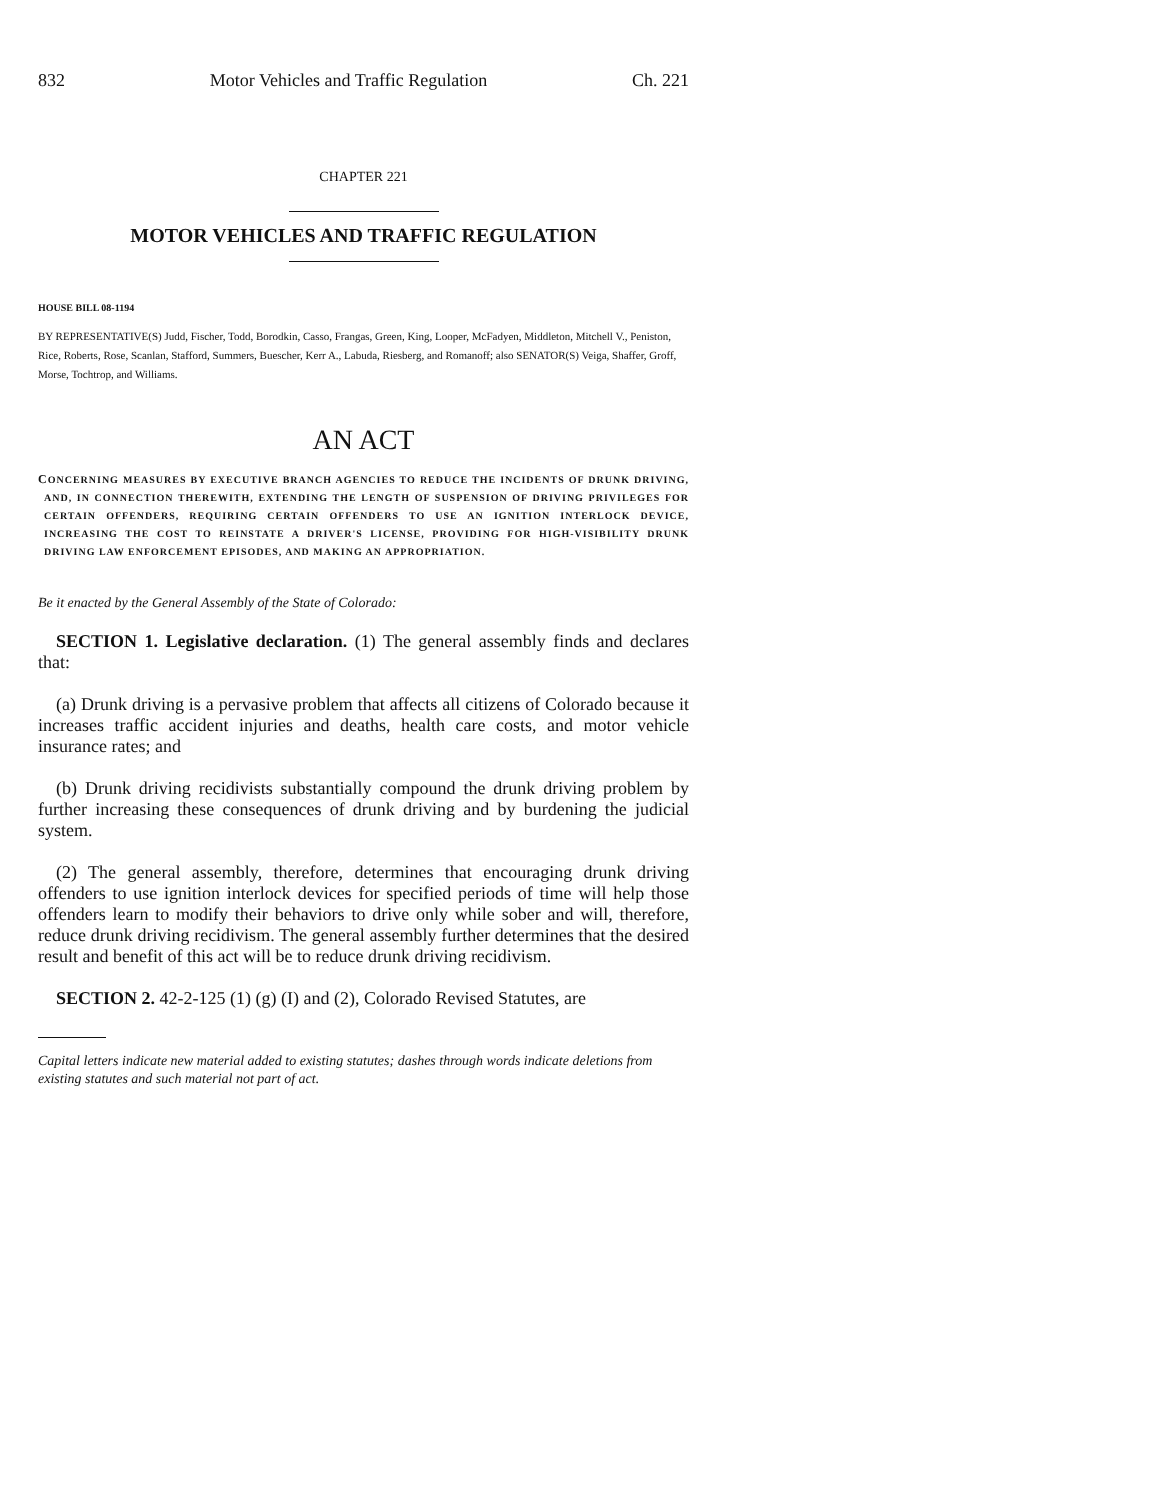832 Motor Vehicles and Traffic Regulation Ch. 221
CHAPTER 221
MOTOR VEHICLES AND TRAFFIC REGULATION
HOUSE BILL 08-1194
BY REPRESENTATIVE(S) Judd, Fischer, Todd, Borodkin, Casso, Frangas, Green, King, Looper, McFadyen, Middleton, Mitchell V., Peniston, Rice, Roberts, Rose, Scanlan, Stafford, Summers, Buescher, Kerr A., Labuda, Riesberg, and Romanoff; also SENATOR(S) Veiga, Shaffer, Groff, Morse, Tochtrop, and Williams.
AN ACT
CONCERNING MEASURES BY EXECUTIVE BRANCH AGENCIES TO REDUCE THE INCIDENTS OF DRUNK DRIVING, AND, IN CONNECTION THEREWITH, EXTENDING THE LENGTH OF SUSPENSION OF DRIVING PRIVILEGES FOR CERTAIN OFFENDERS, REQUIRING CERTAIN OFFENDERS TO USE AN IGNITION INTERLOCK DEVICE, INCREASING THE COST TO REINSTATE A DRIVER'S LICENSE, PROVIDING FOR HIGH-VISIBILITY DRUNK DRIVING LAW ENFORCEMENT EPISODES, AND MAKING AN APPROPRIATION.
Be it enacted by the General Assembly of the State of Colorado:
SECTION 1. Legislative declaration. (1) The general assembly finds and declares that:
(a) Drunk driving is a pervasive problem that affects all citizens of Colorado because it increases traffic accident injuries and deaths, health care costs, and motor vehicle insurance rates; and
(b) Drunk driving recidivists substantially compound the drunk driving problem by further increasing these consequences of drunk driving and by burdening the judicial system.
(2) The general assembly, therefore, determines that encouraging drunk driving offenders to use ignition interlock devices for specified periods of time will help those offenders learn to modify their behaviors to drive only while sober and will, therefore, reduce drunk driving recidivism. The general assembly further determines that the desired result and benefit of this act will be to reduce drunk driving recidivism.
SECTION 2. 42-2-125 (1) (g) (I) and (2), Colorado Revised Statutes, are
Capital letters indicate new material added to existing statutes; dashes through words indicate deletions from existing statutes and such material not part of act.